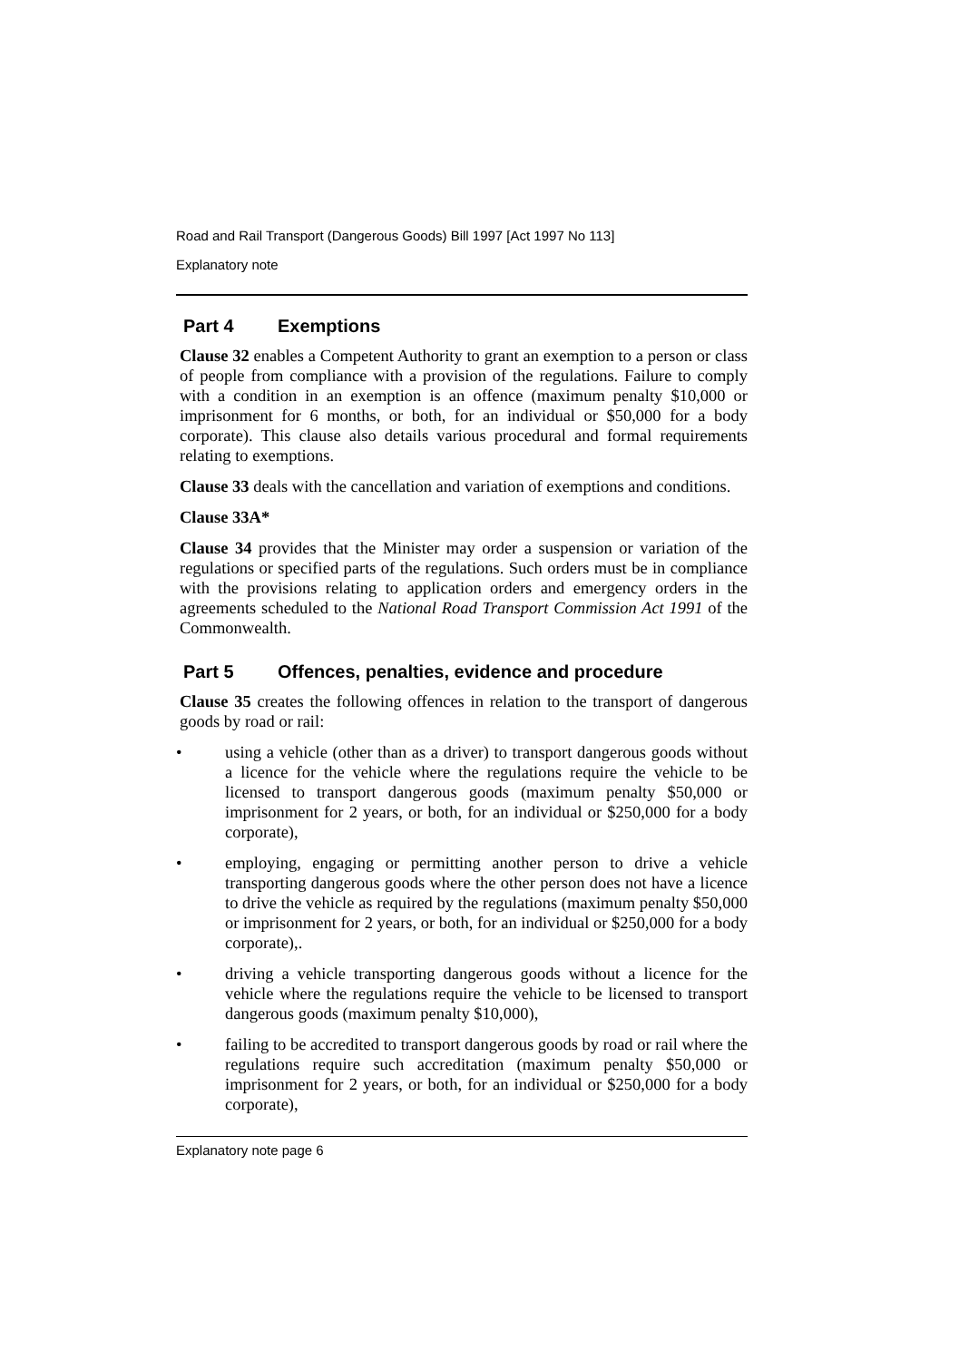Road and Rail Transport (Dangerous Goods) Bill 1997 [Act 1997 No 113]
Explanatory note
Part 4 Exemptions
Clause 32 enables a Competent Authority to grant an exemption to a person or class of people from compliance with a provision of the regulations. Failure to comply with a condition in an exemption is an offence (maximum penalty $10,000 or imprisonment for 6 months, or both, for an individual or $50,000 for a body corporate). This clause also details various procedural and formal requirements relating to exemptions.
Clause 33 deals with the cancellation and variation of exemptions and conditions.
Clause 33A*
Clause 34 provides that the Minister may order a suspension or variation of the regulations or specified parts of the regulations. Such orders must be in compliance with the provisions relating to application orders and emergency orders in the agreements scheduled to the National Road Transport Commission Act 1991 of the Commonwealth.
Part 5 Offences, penalties, evidence and procedure
Clause 35 creates the following offences in relation to the transport of dangerous goods by road or rail:
• using a vehicle (other than as a driver) to transport dangerous goods without a licence for the vehicle where the regulations require the vehicle to be licensed to transport dangerous goods (maximum penalty $50,000 or imprisonment for 2 years, or both, for an individual or $250,000 for a body corporate),
• employing, engaging or permitting another person to drive a vehicle transporting dangerous goods where the other person does not have a licence to drive the vehicle as required by the regulations (maximum penalty $50,000 or imprisonment for 2 years, or both, for an individual or $250,000 for a body corporate),.
• driving a vehicle transporting dangerous goods without a licence for the vehicle where the regulations require the vehicle to be licensed to transport dangerous goods (maximum penalty $10,000),
• failing to be accredited to transport dangerous goods by road or rail where the regulations require such accreditation (maximum penalty $50,000 or imprisonment for 2 years, or both, for an individual or $250,000 for a body corporate),
Explanatory note page 6